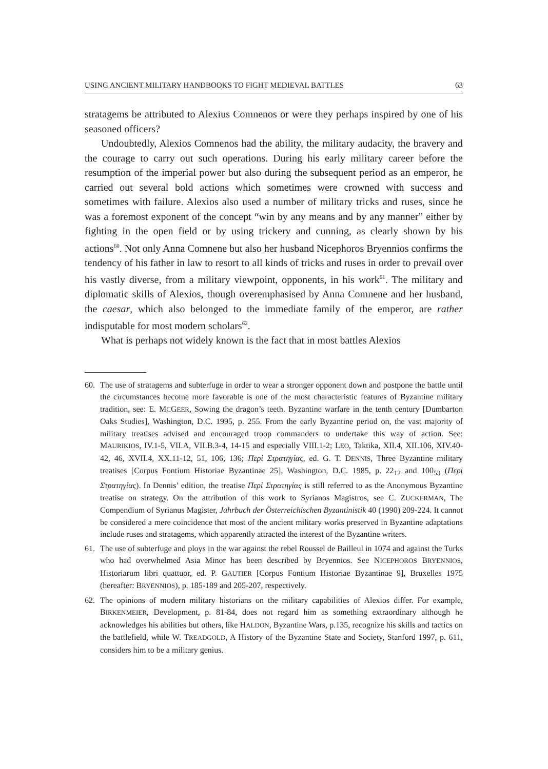USING ANCIENT MILITARY HANDBOOKS TO FIGHT MEDIEVAL BATTLES 63
stratagems be attributed to Alexius Comnenos or were they perhaps inspired by one of his seasoned officers?
Undoubtedly, Alexios Comnenos had the ability, the military audacity, the bravery and the courage to carry out such operations. During his early military career before the resumption of the imperial power but also during the subsequent period as an emperor, he carried out several bold actions which sometimes were crowned with success and sometimes with failure. Alexios also used a number of military tricks and ruses, since he was a foremost exponent of the concept “win by any means and by any manner” either by fighting in the open field or by using trickery and cunning, as clearly shown by his actions<sup>60</sup>. Not only Anna Comnene but also her husband Nicephoros Bryennios confirms the tendency of his father in law to resort to all kinds of tricks and ruses in order to prevail over his vastly diverse, from a military viewpoint, opponents, in his work<sup>61</sup>. The military and diplomatic skills of Alexios, though overemphasised by Anna Comnene and her husband, the caesar, which also belonged to the immediate family of the emperor, are rather indisputable for most modern scholars<sup>62</sup>.
What is perhaps not widely known is the fact that in most battles Alexios
60. The use of stratagems and subterfuge in order to wear a stronger opponent down and postpone the battle until the circumstances become more favorable is one of the most characteristic features of Byzantine military tradition, see: E. MCGEER, Sowing the dragon’s teeth. Byzantine warfare in the tenth century [Dumbarton Oaks Studies], Washington, D.C. 1995, p. 255. From the early Byzantine period on, the vast majority of military treatises advised and encouraged troop commanders to undertake this way of action. See: MAURIKIOS, IV.1-5, VII.A, VII.B.3-4, 14-15 and especially VIII.1-2; LEO, Taktika, XII.4, XII.106, XIV.40-42, 46, XVII.4, XX.11-12, 51, 106, 136; Περὶ Στρατηγίας, ed. G. T. DENNIS, Three Byzantine military treatises [Corpus Fontium Historiae Byzantinae 25], Washington, D.C. 1985, p. 22<sub>12</sub> and 100<sub>53</sub> (Περὶ Στρατηγίας). In Dennis’ edition, the treatise Περὶ Στρατηγίας is still referred to as the Anonymous Byzantine treatise on strategy. On the attribution of this work to Syrianos Magistros, see C. ZUCKERMAN, The Compendium of Syrianus Magister, Jahrbuch der Österreichischen Byzantinistik 40 (1990) 209-224. It cannot be considered a mere coincidence that most of the ancient military works preserved in Byzantine adaptations include ruses and stratagems, which apparently attracted the interest of the Byzantine writers.
61. The use of subterfuge and ploys in the war against the rebel Roussel de Bailleul in 1074 and against the Turks who had overwhelmed Asia Minor has been described by Bryennios. See NICEPHOROS BRYENNIOS, Historiarum libri quattuor, ed. P. GAUTIER [Corpus Fontium Historiae Byzantinae 9], Bruxelles 1975 (hereafter: BRYENNIOS), p. 185-189 and 205-207, respectively.
62. The opinions of modern military historians on the military capabilities of Alexios differ. For example, BIRKENMEIER, Development, p. 81-84, does not regard him as something extraordinary although he acknowledges his abilities but others, like HALDON, Byzantine Wars, p.135, recognize his skills and tactics on the battlefield, while W. TREADGOLD, A History of the Byzantine State and Society, Stanford 1997, p. 611, considers him to be a military genius.